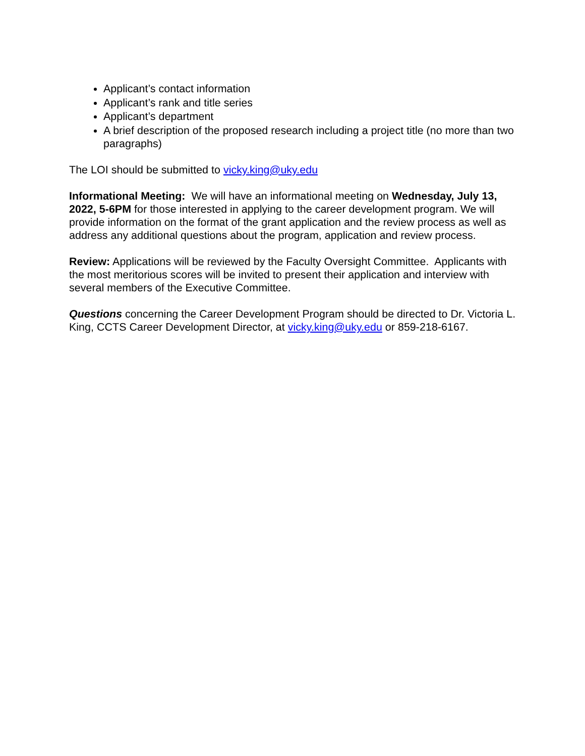Applicant’s contact information
Applicant’s rank and title series
Applicant’s department
A brief description of the proposed research including a project title (no more than two paragraphs)
The LOI should be submitted to vicky.king@uky.edu
Informational Meeting: We will have an informational meeting on Wednesday, July 13, 2022, 5-6PM for those interested in applying to the career development program. We will provide information on the format of the grant application and the review process as well as address any additional questions about the program, application and review process.
Review: Applications will be reviewed by the Faculty Oversight Committee. Applicants with the most meritorious scores will be invited to present their application and interview with several members of the Executive Committee.
Questions concerning the Career Development Program should be directed to Dr. Victoria L. King, CCTS Career Development Director, at vicky.king@uky.edu or 859-218-6167.